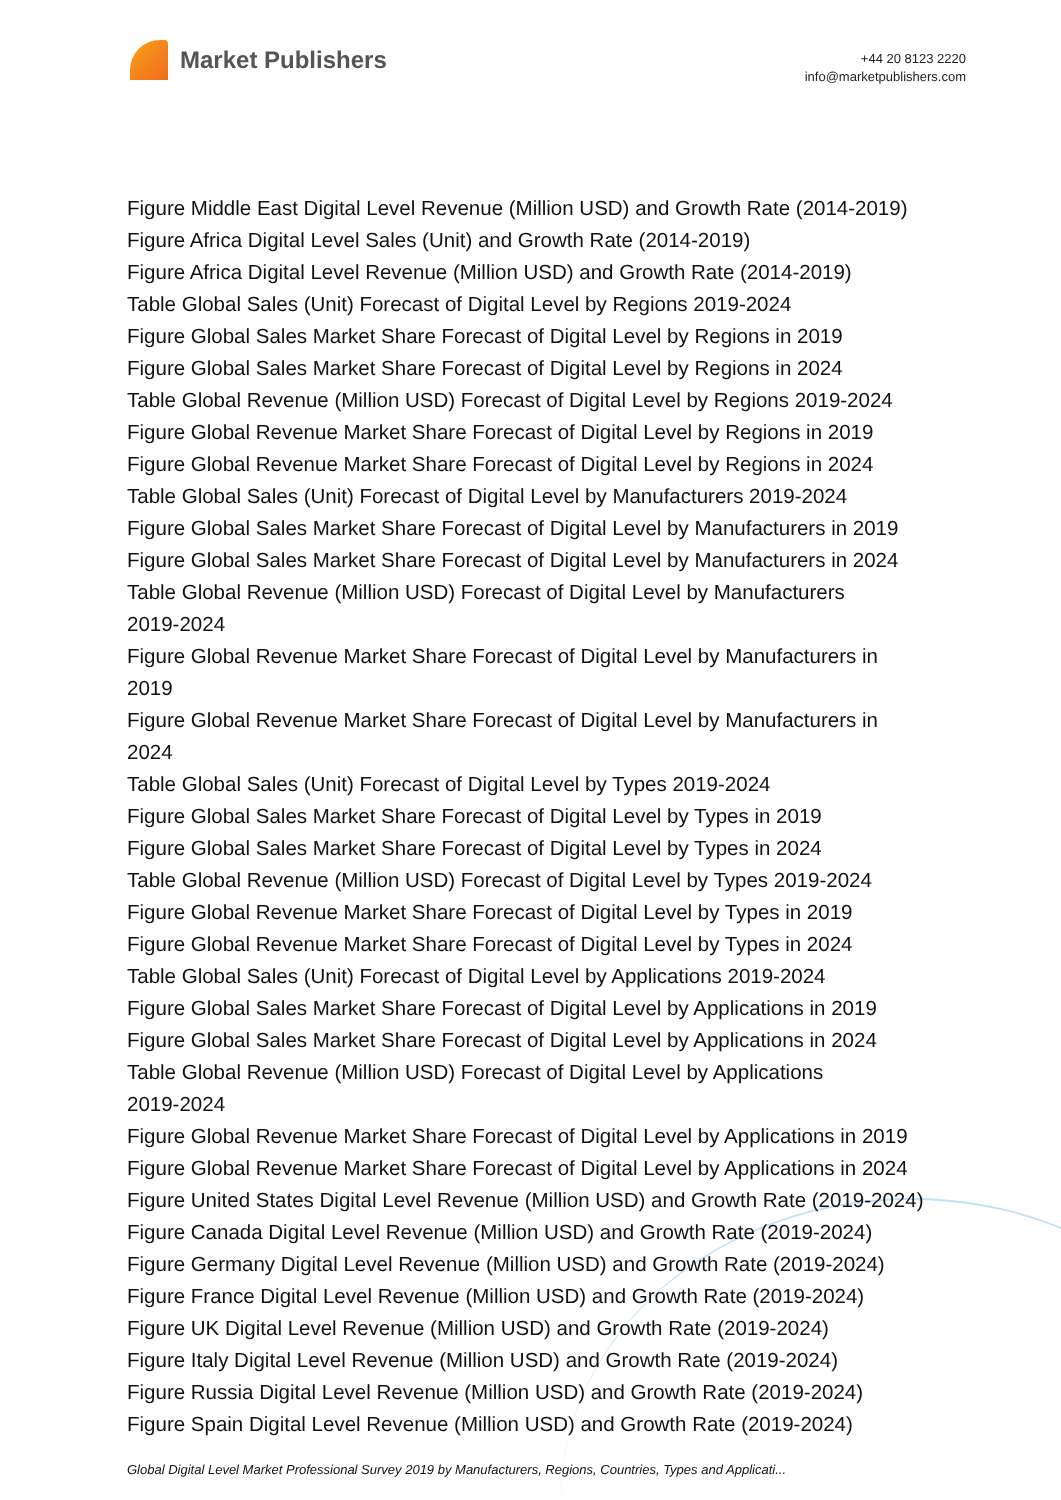Market Publishers
+44 20 8123 2220
info@marketpublishers.com
Figure Middle East Digital Level Revenue (Million USD) and Growth Rate (2014-2019)
Figure Africa Digital Level Sales (Unit) and Growth Rate (2014-2019)
Figure Africa Digital Level Revenue (Million USD) and Growth Rate (2014-2019)
Table Global Sales (Unit) Forecast of Digital Level by Regions 2019-2024
Figure Global Sales Market Share Forecast of Digital Level by Regions in 2019
Figure Global Sales Market Share Forecast of Digital Level by Regions in 2024
Table Global Revenue (Million USD) Forecast of Digital Level by Regions 2019-2024
Figure Global Revenue Market Share Forecast of Digital Level by Regions in 2019
Figure Global Revenue Market Share Forecast of Digital Level by Regions in 2024
Table Global Sales (Unit) Forecast of Digital Level by Manufacturers 2019-2024
Figure Global Sales Market Share Forecast of Digital Level by Manufacturers in 2019
Figure Global Sales Market Share Forecast of Digital Level by Manufacturers in 2024
Table Global Revenue (Million USD) Forecast of Digital Level by Manufacturers
2019-2024
Figure Global Revenue Market Share Forecast of Digital Level by Manufacturers in
2019
Figure Global Revenue Market Share Forecast of Digital Level by Manufacturers in
2024
Table Global Sales (Unit) Forecast of Digital Level by Types 2019-2024
Figure Global Sales Market Share Forecast of Digital Level by Types in 2019
Figure Global Sales Market Share Forecast of Digital Level by Types in 2024
Table Global Revenue (Million USD) Forecast of Digital Level by Types 2019-2024
Figure Global Revenue Market Share Forecast of Digital Level by Types in 2019
Figure Global Revenue Market Share Forecast of Digital Level by Types in 2024
Table Global Sales (Unit) Forecast of Digital Level by Applications 2019-2024
Figure Global Sales Market Share Forecast of Digital Level by Applications in 2019
Figure Global Sales Market Share Forecast of Digital Level by Applications in 2024
Table Global Revenue (Million USD) Forecast of Digital Level by Applications
2019-2024
Figure Global Revenue Market Share Forecast of Digital Level by Applications in 2019
Figure Global Revenue Market Share Forecast of Digital Level by Applications in 2024
Figure United States Digital Level Revenue (Million USD) and Growth Rate (2019-2024)
Figure Canada Digital Level Revenue (Million USD) and Growth Rate (2019-2024)
Figure Germany Digital Level Revenue (Million USD) and Growth Rate (2019-2024)
Figure France Digital Level Revenue (Million USD) and Growth Rate (2019-2024)
Figure UK Digital Level Revenue (Million USD) and Growth Rate (2019-2024)
Figure Italy Digital Level Revenue (Million USD) and Growth Rate (2019-2024)
Figure Russia Digital Level Revenue (Million USD) and Growth Rate (2019-2024)
Figure Spain Digital Level Revenue (Million USD) and Growth Rate (2019-2024)
Global Digital Level Market Professional Survey 2019 by Manufacturers, Regions, Countries, Types and Applicati...